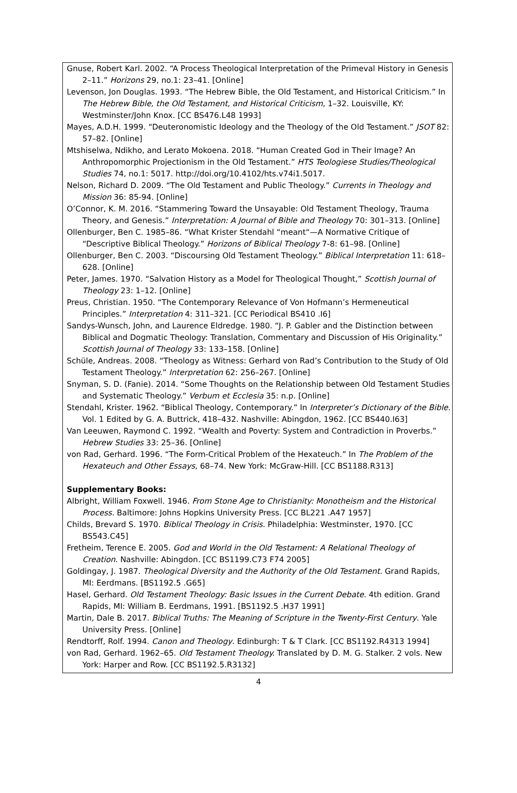Gnuse, Robert Karl. 2002. “A Process Theological Interpretation of the Primeval History in Genesis 2–11.” Horizons 29, no.1: 23–41. [Online]
Levenson, Jon Douglas. 1993. “The Hebrew Bible, the Old Testament, and Historical Criticism.” In The Hebrew Bible, the Old Testament, and Historical Criticism, 1–32. Louisville, KY: Westminster/John Knox. [CC BS476.L48 1993]
Mayes, A.D.H. 1999. “Deuteronomistic Ideology and the Theology of the Old Testament.” JSOT 82: 57–82. [Online]
Mtshiselwa, Ndikho, and Lerato Mokoena. 2018. “Human Created God in Their Image? An Anthropomorphic Projectionism in the Old Testament.” HTS Teologiese Studies/Theological Studies 74, no.1: 5017. http://doi.org/10.4102/hts.v74i1.5017.
Nelson, Richard D. 2009. “The Old Testament and Public Theology.” Currents in Theology and Mission 36: 85-94. [Online]
O’Connor, K. M. 2016. “Stammering Toward the Unsayable: Old Testament Theology, Trauma Theory, and Genesis.” Interpretation: A Journal of Bible and Theology 70: 301–313. [Online]
Ollenburger, Ben C. 1985–86. “What Krister Stendahl “meant“—A Normative Critique of “Descriptive Biblical Theology.” Horizons of Biblical Theology 7-8: 61–98. [Online]
Ollenburger, Ben C. 2003. “Discoursing Old Testament Theology.” Biblical Interpretation 11: 618–628. [Online]
Peter, James. 1970. “Salvation History as a Model for Theological Thought,” Scottish Journal of Theology 23: 1–12. [Online]
Preus, Christian. 1950. “The Contemporary Relevance of Von Hofmann’s Hermeneutical Principles.” Interpretation 4: 311–321. [CC Periodical BS410 .I6]
Sandys-Wunsch, John, and Laurence Eldredge. 1980. “J. P. Gabler and the Distinction between Biblical and Dogmatic Theology: Translation, Commentary and Discussion of His Originality.” Scottish Journal of Theology 33: 133–158. [Online]
Schüle, Andreas. 2008. “Theology as Witness: Gerhard von Rad’s Contribution to the Study of Old Testament Theology.” Interpretation 62: 256–267. [Online]
Snyman, S. D. (Fanie). 2014. “Some Thoughts on the Relationship between Old Testament Studies and Systematic Theology.” Verbum et Ecclesia 35: n.p. [Online]
Stendahl, Krister. 1962. “Biblical Theology, Contemporary.” In Interpreter’s Dictionary of the Bible. Vol. 1 Edited by G. A. Buttrick, 418–432. Nashville: Abingdon, 1962. [CC BS440.I63]
Van Leeuwen, Raymond C. 1992. “Wealth and Poverty: System and Contradiction in Proverbs.” Hebrew Studies 33: 25–36. [Online]
von Rad, Gerhard. 1996. “The Form-Critical Problem of the Hexateuch.” In The Problem of the Hexateuch and Other Essays, 68–74. New York: McGraw-Hill. [CC BS1188.R313]
Supplementary Books:
Albright, William Foxwell. 1946. From Stone Age to Christianity: Monotheism and the Historical Process. Baltimore: Johns Hopkins University Press. [CC BL221 .A47 1957]
Childs, Brevard S. 1970. Biblical Theology in Crisis. Philadelphia: Westminster, 1970. [CC BS543.C45]
Fretheim, Terence E. 2005. God and World in the Old Testament: A Relational Theology of Creation. Nashville: Abingdon. [CC BS1199.C73 F74 2005]
Goldingay, J. 1987. Theological Diversity and the Authority of the Old Testament. Grand Rapids, MI: Eerdmans. [BS1192.5 .G65]
Hasel, Gerhard. Old Testament Theology: Basic Issues in the Current Debate. 4th edition. Grand Rapids, MI: William B. Eerdmans, 1991. [BS1192.5 .H37 1991]
Martin, Dale B. 2017. Biblical Truths: The Meaning of Scripture in the Twenty-First Century. Yale University Press. [Online]
Rendtorff, Rolf. 1994. Canon and Theology. Edinburgh: T & T Clark. [CC BS1192.R4313 1994]
von Rad, Gerhard. 1962–65. Old Testament Theology. Translated by D. M. G. Stalker. 2 vols. New York: Harper and Row. [CC BS1192.5.R3132]
4